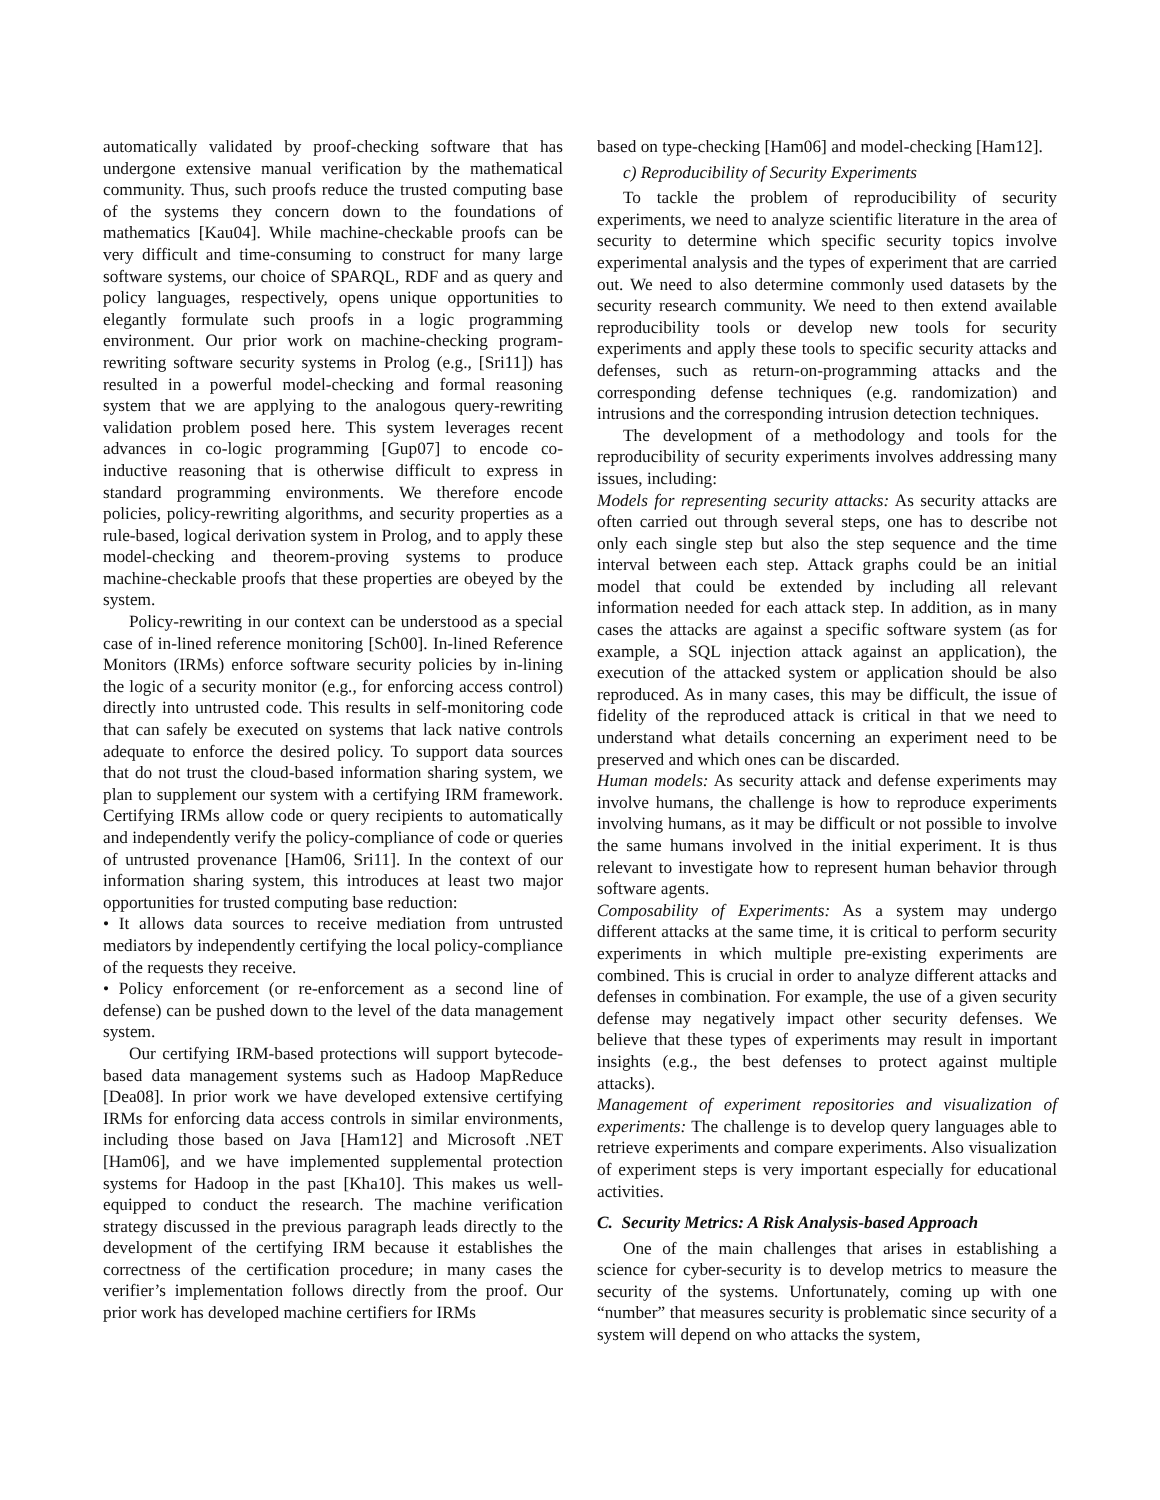automatically validated by proof-checking software that has undergone extensive manual verification by the mathematical community. Thus, such proofs reduce the trusted computing base of the systems they concern down to the foundations of mathematics [Kau04]. While machine-checkable proofs can be very difficult and time-consuming to construct for many large software systems, our choice of SPARQL, RDF and as query and policy languages, respectively, opens unique opportunities to elegantly formulate such proofs in a logic programming environment. Our prior work on machine-checking program-rewriting software security systems in Prolog (e.g., [Sri11]) has resulted in a powerful model-checking and formal reasoning system that we are applying to the analogous query-rewriting validation problem posed here. This system leverages recent advances in co-logic programming [Gup07] to encode co-inductive reasoning that is otherwise difficult to express in standard programming environments. We therefore encode policies, policy-rewriting algorithms, and security properties as a rule-based, logical derivation system in Prolog, and to apply these model-checking and theorem-proving systems to produce machine-checkable proofs that these properties are obeyed by the system.
Policy-rewriting in our context can be understood as a special case of in-lined reference monitoring [Sch00]. In-lined Reference Monitors (IRMs) enforce software security policies by in-lining the logic of a security monitor (e.g., for enforcing access control) directly into untrusted code. This results in self-monitoring code that can safely be executed on systems that lack native controls adequate to enforce the desired policy. To support data sources that do not trust the cloud-based information sharing system, we plan to supplement our system with a certifying IRM framework. Certifying IRMs allow code or query recipients to automatically and independently verify the policy-compliance of code or queries of untrusted provenance [Ham06, Sri11]. In the context of our information sharing system, this introduces at least two major opportunities for trusted computing base reduction:
• It allows data sources to receive mediation from untrusted mediators by independently certifying the local policy-compliance of the requests they receive.
• Policy enforcement (or re-enforcement as a second line of defense) can be pushed down to the level of the data management system.
Our certifying IRM-based protections will support bytecode-based data management systems such as Hadoop MapReduce [Dea08]. In prior work we have developed extensive certifying IRMs for enforcing data access controls in similar environments, including those based on Java [Ham12] and Microsoft .NET [Ham06], and we have implemented supplemental protection systems for Hadoop in the past [Kha10]. This makes us well-equipped to conduct the research. The machine verification strategy discussed in the previous paragraph leads directly to the development of the certifying IRM because it establishes the correctness of the certification procedure; in many cases the verifier’s implementation follows directly from the proof. Our prior work has developed machine certifiers for IRMs
based on type-checking [Ham06] and model-checking [Ham12].
c) Reproducibility of Security Experiments
To tackle the problem of reproducibility of security experiments, we need to analyze scientific literature in the area of security to determine which specific security topics involve experimental analysis and the types of experiment that are carried out. We need to also determine commonly used datasets by the security research community. We need to then extend available reproducibility tools or develop new tools for security experiments and apply these tools to specific security attacks and defenses, such as return-on-programming attacks and the corresponding defense techniques (e.g. randomization) and intrusions and the corresponding intrusion detection techniques.
The development of a methodology and tools for the reproducibility of security experiments involves addressing many issues, including:
Models for representing security attacks: As security attacks are often carried out through several steps, one has to describe not only each single step but also the step sequence and the time interval between each step. Attack graphs could be an initial model that could be extended by including all relevant information needed for each attack step. In addition, as in many cases the attacks are against a specific software system (as for example, a SQL injection attack against an application), the execution of the attacked system or application should be also reproduced. As in many cases, this may be difficult, the issue of fidelity of the reproduced attack is critical in that we need to understand what details concerning an experiment need to be preserved and which ones can be discarded.
Human models: As security attack and defense experiments may involve humans, the challenge is how to reproduce experiments involving humans, as it may be difficult or not possible to involve the same humans involved in the initial experiment. It is thus relevant to investigate how to represent human behavior through software agents.
Composability of Experiments: As a system may undergo different attacks at the same time, it is critical to perform security experiments in which multiple pre-existing experiments are combined. This is crucial in order to analyze different attacks and defenses in combination. For example, the use of a given security defense may negatively impact other security defenses. We believe that these types of experiments may result in important insights (e.g., the best defenses to protect against multiple attacks).
Management of experiment repositories and visualization of experiments: The challenge is to develop query languages able to retrieve experiments and compare experiments. Also visualization of experiment steps is very important especially for educational activities.
C. Security Metrics: A Risk Analysis-based Approach
One of the main challenges that arises in establishing a science for cyber-security is to develop metrics to measure the security of the systems. Unfortunately, coming up with one “number” that measures security is problematic since security of a system will depend on who attacks the system,